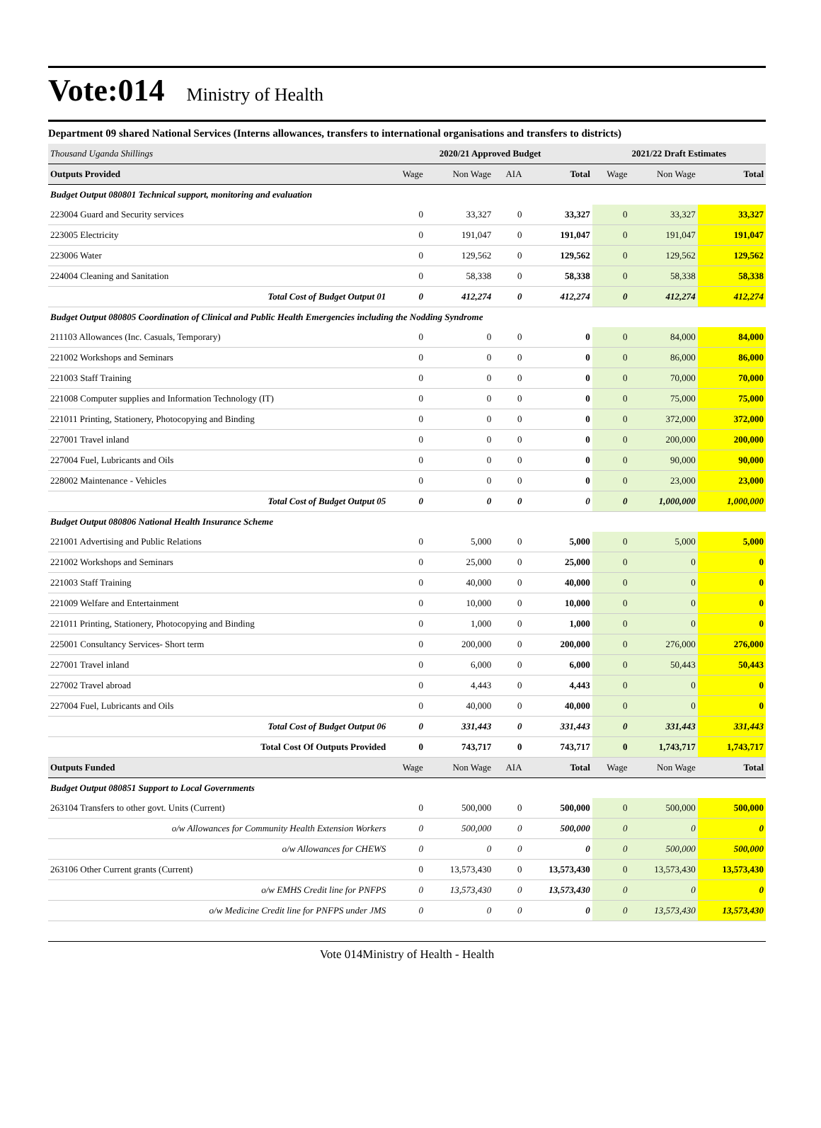Vote:014 Ministry of Health
Department 09 shared National Services (Interns allowances, transfers to international organisations and transfers to districts)
| Thousand Uganda Shillings | 2020/21 Approved Budget | | | | 2021/22 Draft Estimates | | |
| --- | --- | --- | --- | --- | --- | --- | --- |
| Outputs Provided | Wage | Non Wage | AIA | Total | Wage | Non Wage | Total |
| Budget Output 080801 Technical support, monitoring and evaluation | | | | | | | |
| 223004 Guard and Security services | 0 | 33,327 | 0 | 33,327 | 0 | 33,327 | 33,327 |
| 223005 Electricity | 0 | 191,047 | 0 | 191,047 | 0 | 191,047 | 191,047 |
| 223006 Water | 0 | 129,562 | 0 | 129,562 | 0 | 129,562 | 129,562 |
| 224004 Cleaning and Sanitation | 0 | 58,338 | 0 | 58,338 | 0 | 58,338 | 58,338 |
| Total Cost of Budget Output 01 | 0 | 412,274 | 0 | 412,274 | 0 | 412,274 | 412,274 |
| Budget Output 080805 Coordination of Clinical and Public Health Emergencies including the Nodding Syndrome | | | | | | | |
| 211103 Allowances (Inc. Casuals, Temporary) | 0 | 0 | 0 | 0 | 0 | 84,000 | 84,000 |
| 221002 Workshops and Seminars | 0 | 0 | 0 | 0 | 0 | 86,000 | 86,000 |
| 221003 Staff Training | 0 | 0 | 0 | 0 | 0 | 70,000 | 70,000 |
| 221008 Computer supplies and Information Technology (IT) | 0 | 0 | 0 | 0 | 0 | 75,000 | 75,000 |
| 221011 Printing, Stationery, Photocopying and Binding | 0 | 0 | 0 | 0 | 0 | 372,000 | 372,000 |
| 227001 Travel inland | 0 | 0 | 0 | 0 | 0 | 200,000 | 200,000 |
| 227004 Fuel, Lubricants and Oils | 0 | 0 | 0 | 0 | 0 | 90,000 | 90,000 |
| 228002 Maintenance - Vehicles | 0 | 0 | 0 | 0 | 0 | 23,000 | 23,000 |
| Total Cost of Budget Output 05 | 0 | 0 | 0 | 0 | 0 | 1,000,000 | 1,000,000 |
| Budget Output 080806 National Health Insurance Scheme | | | | | | | |
| 221001 Advertising and Public Relations | 0 | 5,000 | 0 | 5,000 | 0 | 5,000 | 5,000 |
| 221002 Workshops and Seminars | 0 | 25,000 | 0 | 25,000 | 0 | 0 | 0 |
| 221003 Staff Training | 0 | 40,000 | 0 | 40,000 | 0 | 0 | 0 |
| 221009 Welfare and Entertainment | 0 | 10,000 | 0 | 10,000 | 0 | 0 | 0 |
| 221011 Printing, Stationery, Photocopying and Binding | 0 | 1,000 | 0 | 1,000 | 0 | 0 | 0 |
| 225001 Consultancy Services- Short term | 0 | 200,000 | 0 | 200,000 | 0 | 276,000 | 276,000 |
| 227001 Travel inland | 0 | 6,000 | 0 | 6,000 | 0 | 50,443 | 50,443 |
| 227002 Travel abroad | 0 | 4,443 | 0 | 4,443 | 0 | 0 | 0 |
| 227004 Fuel, Lubricants and Oils | 0 | 40,000 | 0 | 40,000 | 0 | 0 | 0 |
| Total Cost of Budget Output 06 | 0 | 331,443 | 0 | 331,443 | 0 | 331,443 | 331,443 |
| Total Cost Of Outputs Provided | 0 | 743,717 | 0 | 743,717 | 0 | 1,743,717 | 1,743,717 |
| Outputs Funded | Wage | Non Wage | AIA | Total | Wage | Non Wage | Total |
| Budget Output 080851 Support to Local Governments | | | | | | | |
| 263104 Transfers to other govt. Units (Current) | 0 | 500,000 | 0 | 500,000 | 0 | 500,000 | 500,000 |
| o/w Allowances for Community Health Extension Workers | 0 | 500,000 | 0 | 500,000 | 0 | 0 | 0 |
| o/w Allowances for CHEWS | 0 | 0 | 0 | 0 | 0 | 500,000 | 500,000 |
| 263106 Other Current grants (Current) | 0 | 13,573,430 | 0 | 13,573,430 | 0 | 13,573,430 | 13,573,430 |
| o/w EMHS Credit line for PNFPS | 0 | 13,573,430 | 0 | 13,573,430 | 0 | 0 | 0 |
| o/w Medicine Credit line for PNFPS under JMS | 0 | 0 | 0 | 0 | 0 | 13,573,430 | 13,573,430 |
Vote 014Ministry of Health - Health